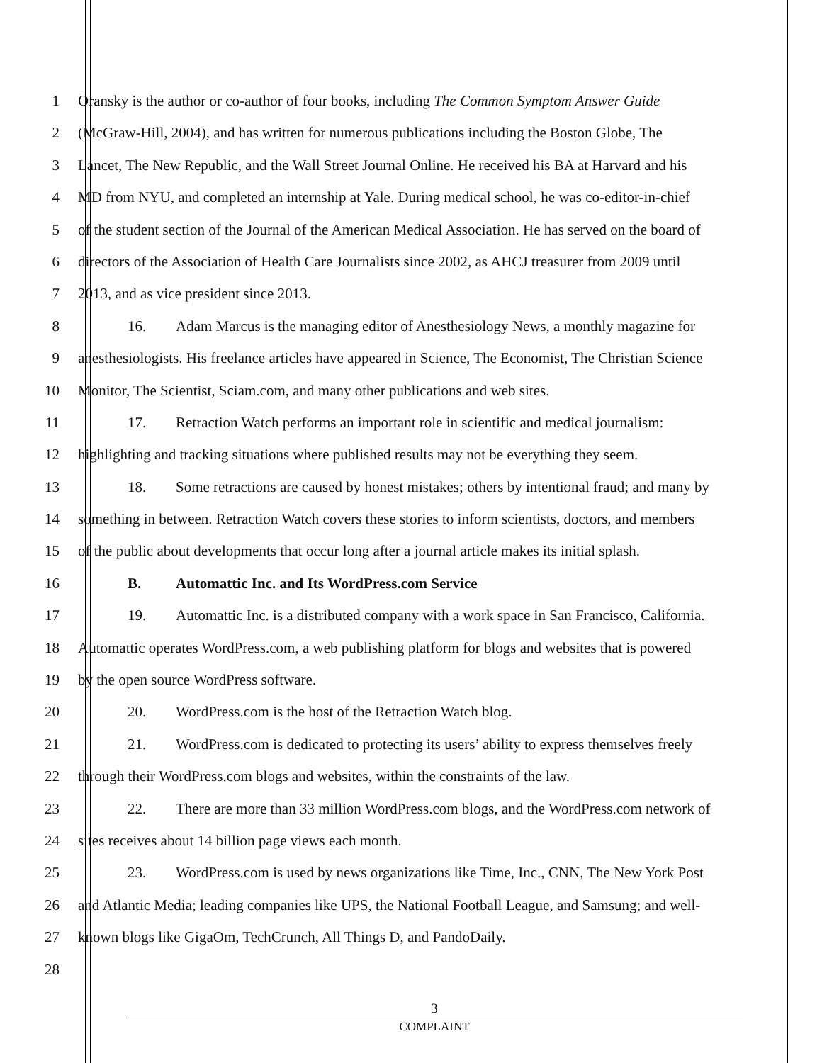1 Oransky is the author or co-author of four books, including The Common Symptom Answer Guide
2 (McGraw-Hill, 2004), and has written for numerous publications including the Boston Globe, The
3 Lancet, The New Republic, and the Wall Street Journal Online. He received his BA at Harvard and his
4 MD from NYU, and completed an internship at Yale. During medical school, he was co-editor-in-chief
5 of the student section of the Journal of the American Medical Association. He has served on the board of
6 directors of the Association of Health Care Journalists since 2002, as AHCJ treasurer from 2009 until
7 2013, and as vice president since 2013.
8 16. Adam Marcus is the managing editor of Anesthesiology News, a monthly magazine for
9 anesthesiologists. His freelance articles have appeared in Science, The Economist, The Christian Science
10 Monitor, The Scientist, Sciam.com, and many other publications and web sites.
11 17. Retraction Watch performs an important role in scientific and medical journalism:
12 highlighting and tracking situations where published results may not be everything they seem.
13 18. Some retractions are caused by honest mistakes; others by intentional fraud; and many by
14 something in between. Retraction Watch covers these stories to inform scientists, doctors, and members
15 of the public about developments that occur long after a journal article makes its initial splash.
16 B. Automattic Inc. and Its WordPress.com Service
17 19. Automattic Inc. is a distributed company with a work space in San Francisco, California.
18 Automattic operates WordPress.com, a web publishing platform for blogs and websites that is powered
19 by the open source WordPress software.
20 20. WordPress.com is the host of the Retraction Watch blog.
21 21. WordPress.com is dedicated to protecting its users’ ability to express themselves freely
22 through their WordPress.com blogs and websites, within the constraints of the law.
23 22. There are more than 33 million WordPress.com blogs, and the WordPress.com network of
24 sites receives about 14 billion page views each month.
25 23. WordPress.com is used by news organizations like Time, Inc., CNN, The New York Post
26 and Atlantic Media; leading companies like UPS, the National Football League, and Samsung; and well-
27 known blogs like GigaOm, TechCrunch, All Things D, and PandoDaily.
28
3
COMPLAINT